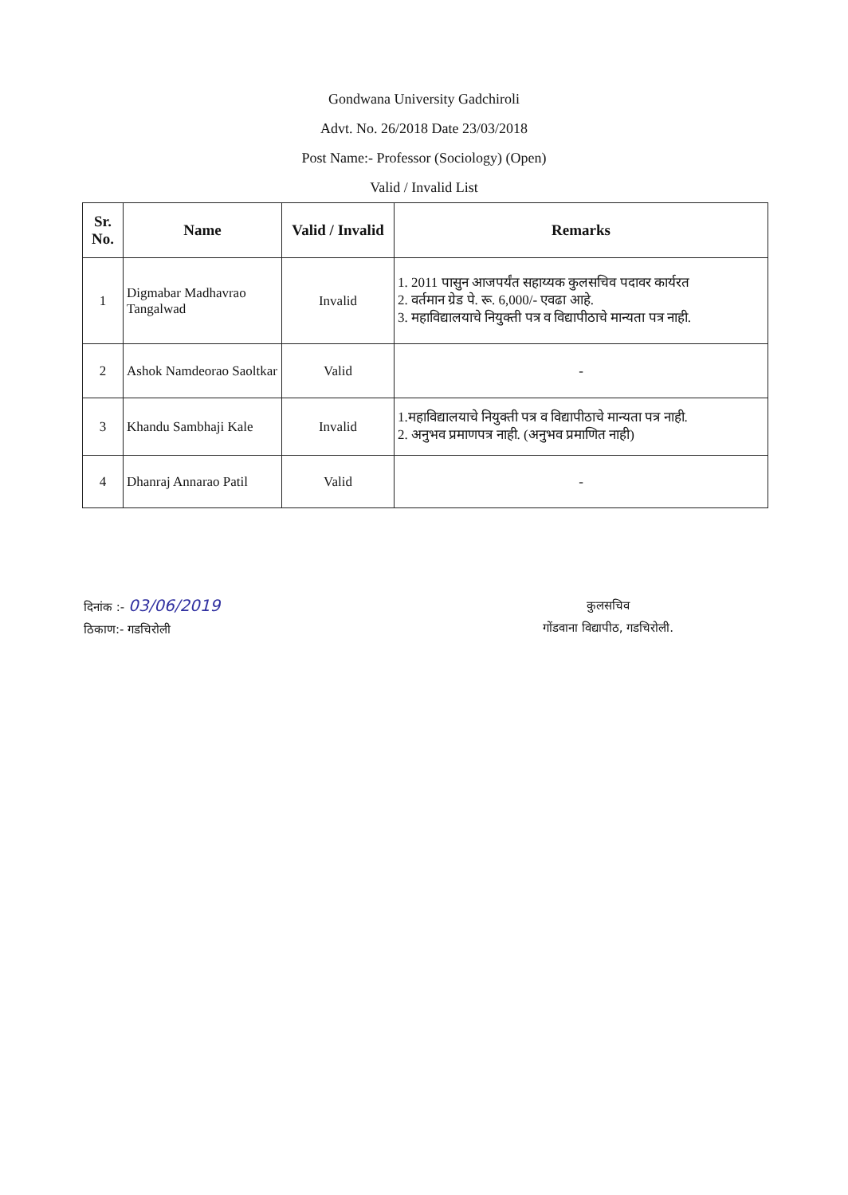Gondwana University Gadchiroli
Advt. No. 26/2018 Date 23/03/2018
Post Name:- Professor (Sociology) (Open)
Valid / Invalid List
| Sr. No. | Name | Valid / Invalid | Remarks |
| --- | --- | --- | --- |
| 1 | Digmabar Madhavrao Tangalwad | Invalid | 1. 2011 पासुन आजपर्यंत सहाय्यक कुलसचिव पदावर कार्यरत 2. वर्तमान ग्रेड पे. रू. 6,000/- एवढा आहे. 3. महाविद्यालयाचे नियुक्ती पत्र व विद्यापीठाचे मान्यता पत्र नाही. |
| 2 | Ashok Namdeorao Saoltkar | Valid | - |
| 3 | Khandu Sambhaji Kale | Invalid | 1.महाविद्यालयाचे नियुक्ती पत्र व विद्यापीठाचे मान्यता पत्र नाही. 2. अनुभव प्रमाणपत्र नाही. (अनुभव प्रमाणित नाही) |
| 4 | Dhanraj Annarao Patil | Valid | - |
दिनांक :- 03/06/2019
ठिकाण:- गडचिरोली
कुलसचिव
गोंडवाना विद्यापीठ, गडचिरोली.